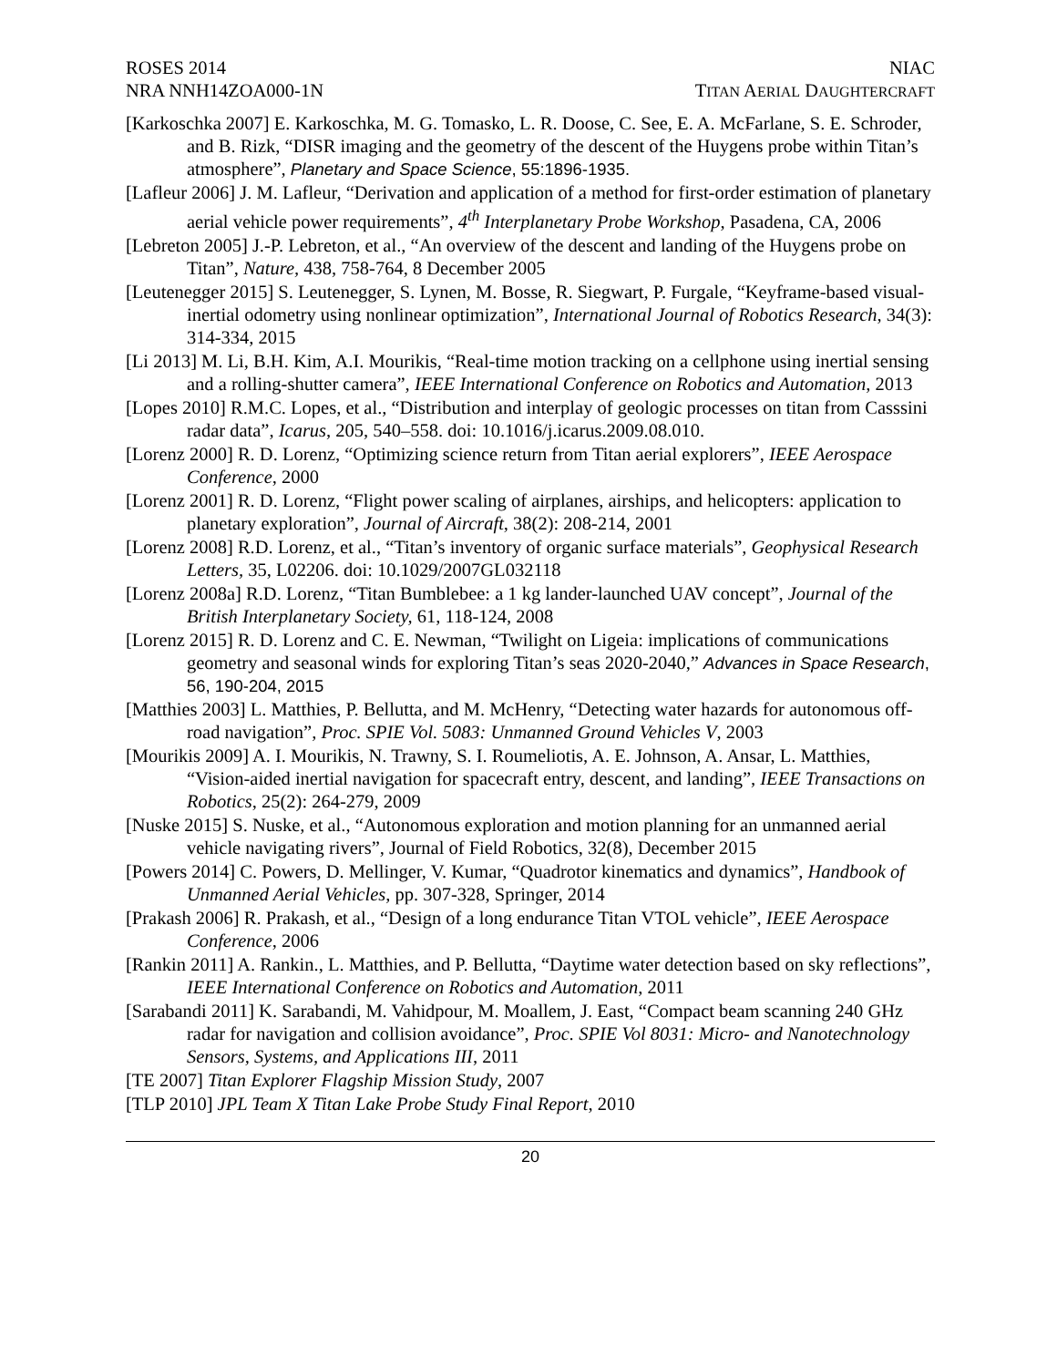ROSES 2014
NRA NNH14ZOA000-1N
NIAC
TITAN AERIAL DAUGHTERCRAFT
[Karkoschka 2007] E. Karkoschka, M. G. Tomasko, L. R. Doose, C. See, E. A. McFarlane, S. E. Schroder, and B. Rizk, “DISR imaging and the geometry of the descent of the Huygens probe within Titan’s atmosphere”, Planetary and Space Science, 55:1896-1935.
[Lafleur 2006] J. M. Lafleur, “Derivation and application of a method for first-order estimation of planetary aerial vehicle power requirements”, 4<sup>th</sup> Interplanetary Probe Workshop, Pasadena, CA, 2006
[Lebreton 2005] J.-P. Lebreton, et al., “An overview of the descent and landing of the Huygens probe on Titan”, Nature, 438, 758-764, 8 December 2005
[Leutenegger 2015] S. Leutenegger, S. Lynen, M. Bosse, R. Siegwart, P. Furgale, “Keyframe-based visual-inertial odometry using nonlinear optimization”, International Journal of Robotics Research, 34(3): 314-334, 2015
[Li 2013] M. Li, B.H. Kim, A.I. Mourikis, “Real-time motion tracking on a cellphone using inertial sensing and a rolling-shutter camera”, IEEE International Conference on Robotics and Automation, 2013
[Lopes 2010] R.M.C. Lopes, et al., “Distribution and interplay of geologic processes on titan from Casssini radar data”, Icarus, 205, 540–558. doi: 10.1016/j.icarus.2009.08.010.
[Lorenz 2000] R. D. Lorenz, “Optimizing science return from Titan aerial explorers”, IEEE Aerospace Conference, 2000
[Lorenz 2001] R. D. Lorenz, “Flight power scaling of airplanes, airships, and helicopters: application to planetary exploration”, Journal of Aircraft, 38(2): 208-214, 2001
[Lorenz 2008] R.D. Lorenz, et al., “Titan’s inventory of organic surface materials”, Geophysical Research Letters, 35, L02206. doi: 10.1029/2007GL032118
[Lorenz 2008a] R.D. Lorenz, “Titan Bumblebee: a 1 kg lander-launched UAV concept”, Journal of the British Interplanetary Society, 61, 118-124, 2008
[Lorenz 2015] R. D. Lorenz and C. E. Newman, “Twilight on Ligeia: implications of communications geometry and seasonal winds for exploring Titan’s seas 2020-2040,” Advances in Space Research, 56, 190-204, 2015
[Matthies 2003] L. Matthies, P. Bellutta, and M. McHenry, “Detecting water hazards for autonomous off-road navigation”, Proc. SPIE Vol. 5083: Unmanned Ground Vehicles V, 2003
[Mourikis 2009] A. I. Mourikis, N. Trawny, S. I. Roumeliotis, A. E. Johnson, A. Ansar, L. Matthies, “Vision-aided inertial navigation for spacecraft entry, descent, and landing”, IEEE Transactions on Robotics, 25(2): 264-279, 2009
[Nuske 2015] S. Nuske, et al., “Autonomous exploration and motion planning for an unmanned aerial vehicle navigating rivers”, Journal of Field Robotics, 32(8), December 2015
[Powers 2014] C. Powers, D. Mellinger, V. Kumar, “Quadrotor kinematics and dynamics”, Handbook of Unmanned Aerial Vehicles, pp. 307-328, Springer, 2014
[Prakash 2006] R. Prakash, et al., “Design of a long endurance Titan VTOL vehicle”, IEEE Aerospace Conference, 2006
[Rankin 2011] A. Rankin., L. Matthies, and P. Bellutta, “Daytime water detection based on sky reflections”, IEEE International Conference on Robotics and Automation, 2011
[Sarabandi 2011] K. Sarabandi, M. Vahidpour, M. Moallem, J. East, “Compact beam scanning 240 GHz radar for navigation and collision avoidance”, Proc. SPIE Vol 8031: Micro- and Nanotechnology Sensors, Systems, and Applications III, 2011
[TE 2007] Titan Explorer Flagship Mission Study, 2007
[TLP 2010] JPL Team X Titan Lake Probe Study Final Report, 2010
20